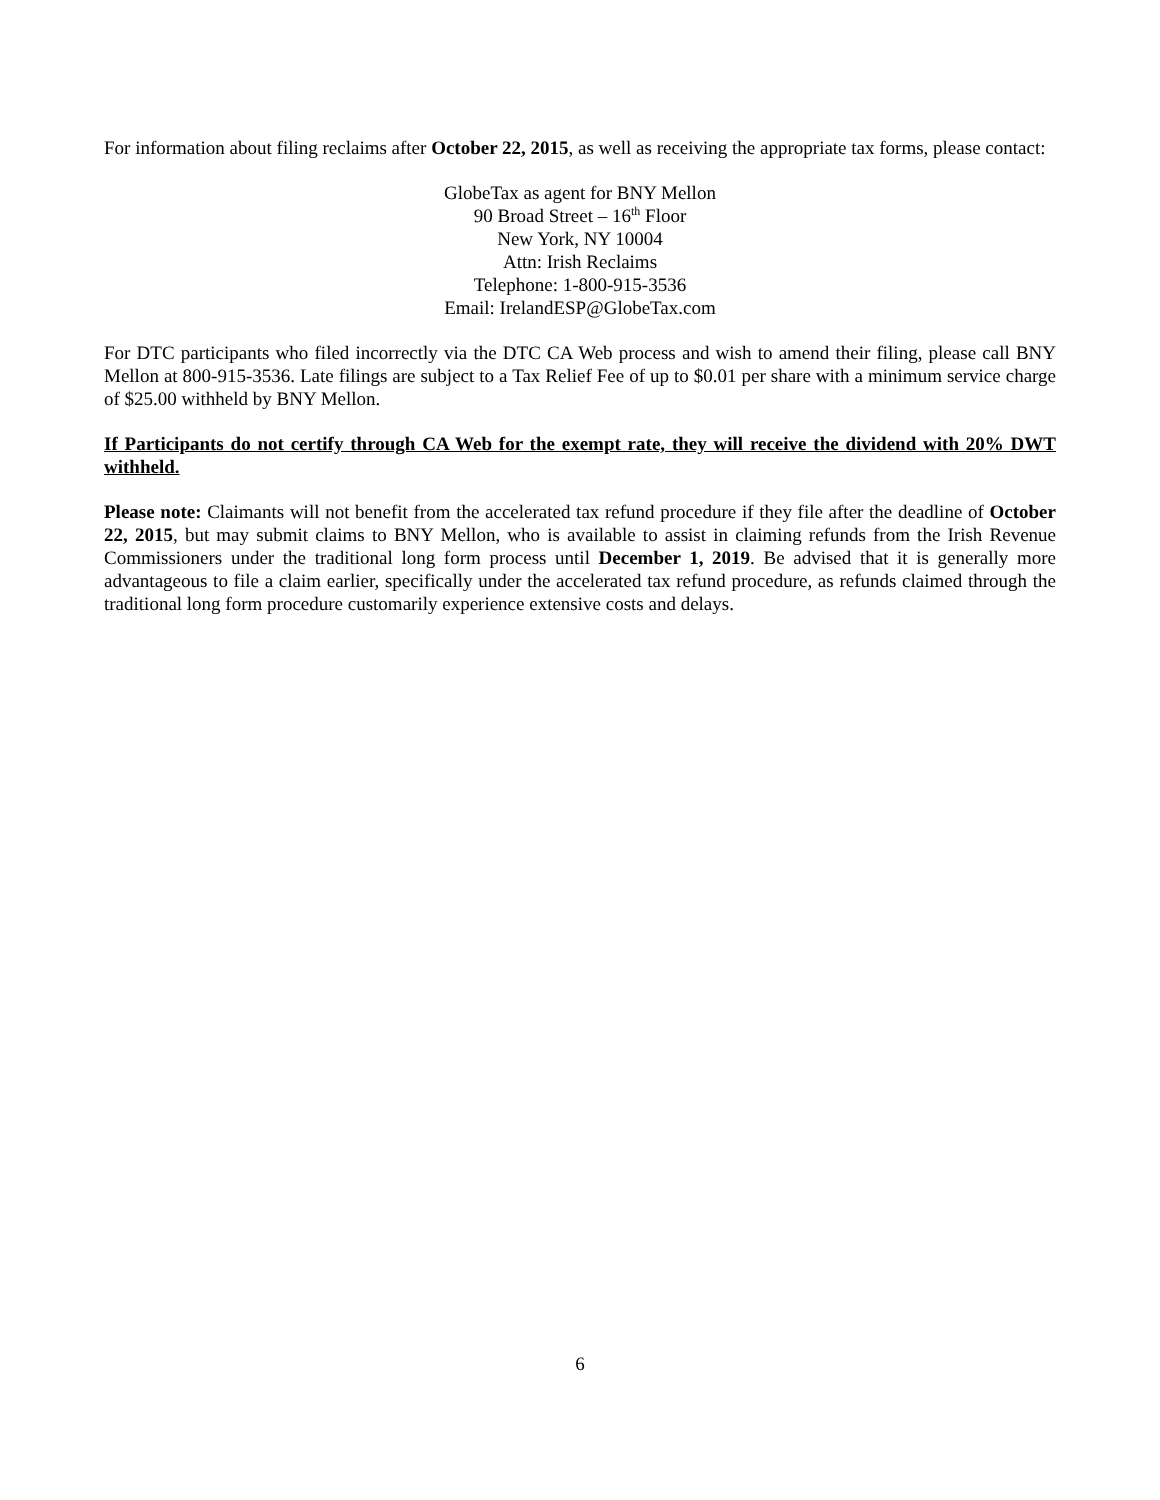For information about filing reclaims after October 22, 2015, as well as receiving the appropriate tax forms, please contact:
GlobeTax as agent for BNY Mellon
90 Broad Street – 16<sup>th</sup> Floor
New York, NY 10004
Attn: Irish Reclaims
Telephone: 1-800-915-3536
Email: IrelandESP@GlobeTax.com
For DTC participants who filed incorrectly via the DTC CA Web process and wish to amend their filing, please call BNY Mellon at 800-915-3536. Late filings are subject to a Tax Relief Fee of up to $0.01 per share with a minimum service charge of $25.00 withheld by BNY Mellon.
If Participants do not certify through CA Web for the exempt rate, they will receive the dividend with 20% DWT withheld.
Please note: Claimants will not benefit from the accelerated tax refund procedure if they file after the deadline of October 22, 2015, but may submit claims to BNY Mellon, who is available to assist in claiming refunds from the Irish Revenue Commissioners under the traditional long form process until December 1, 2019. Be advised that it is generally more advantageous to file a claim earlier, specifically under the accelerated tax refund procedure, as refunds claimed through the traditional long form procedure customarily experience extensive costs and delays.
6